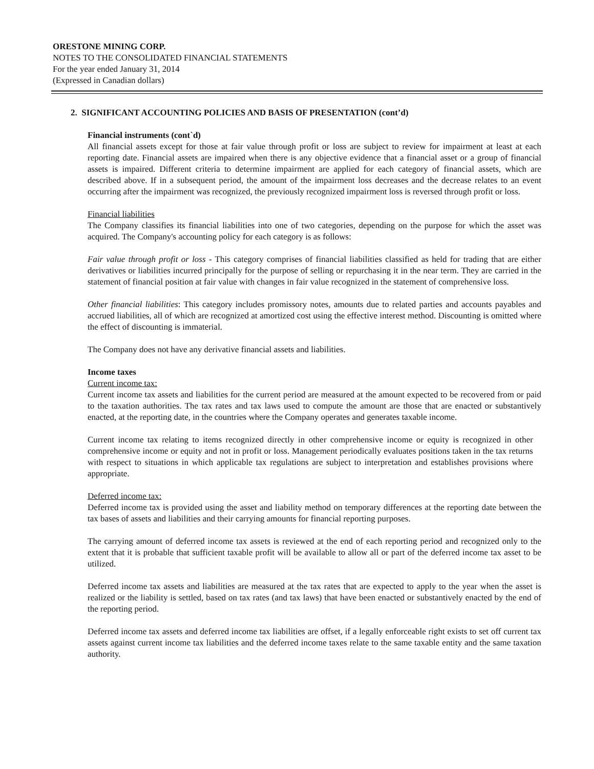ORESTONE MINING CORP.
NOTES TO THE CONSOLIDATED FINANCIAL STATEMENTS
For the year ended January 31, 2014
(Expressed in Canadian dollars)
2. SIGNIFICANT ACCOUNTING POLICIES AND BASIS OF PRESENTATION (cont’d)
Financial instruments (cont`d)
All financial assets except for those at fair value through profit or loss are subject to review for impairment at least at each reporting date. Financial assets are impaired when there is any objective evidence that a financial asset or a group of financial assets is impaired. Different criteria to determine impairment are applied for each category of financial assets, which are described above. If in a subsequent period, the amount of the impairment loss decreases and the decrease relates to an event occurring after the impairment was recognized, the previously recognized impairment loss is reversed through profit or loss.
Financial liabilities
The Company classifies its financial liabilities into one of two categories, depending on the purpose for which the asset was acquired. The Company's accounting policy for each category is as follows:
Fair value through profit or loss - This category comprises of financial liabilities classified as held for trading that are either derivatives or liabilities incurred principally for the purpose of selling or repurchasing it in the near term. They are carried in the statement of financial position at fair value with changes in fair value recognized in the statement of comprehensive loss.
Other financial liabilities: This category includes promissory notes, amounts due to related parties and accounts payables and accrued liabilities, all of which are recognized at amortized cost using the effective interest method. Discounting is omitted where the effect of discounting is immaterial.
The Company does not have any derivative financial assets and liabilities.
Income taxes
Current income tax:
Current income tax assets and liabilities for the current period are measured at the amount expected to be recovered from or paid to the taxation authorities. The tax rates and tax laws used to compute the amount are those that are enacted or substantively enacted, at the reporting date, in the countries where the Company operates and generates taxable income.
Current income tax relating to items recognized directly in other comprehensive income or equity is recognized in other comprehensive income or equity and not in profit or loss. Management periodically evaluates positions taken in the tax returns with respect to situations in which applicable tax regulations are subject to interpretation and establishes provisions where appropriate.
Deferred income tax:
Deferred income tax is provided using the asset and liability method on temporary differences at the reporting date between the tax bases of assets and liabilities and their carrying amounts for financial reporting purposes.
The carrying amount of deferred income tax assets is reviewed at the end of each reporting period and recognized only to the extent that it is probable that sufficient taxable profit will be available to allow all or part of the deferred income tax asset to be utilized.
Deferred income tax assets and liabilities are measured at the tax rates that are expected to apply to the year when the asset is realized or the liability is settled, based on tax rates (and tax laws) that have been enacted or substantively enacted by the end of the reporting period.
Deferred income tax assets and deferred income tax liabilities are offset, if a legally enforceable right exists to set off current tax assets against current income tax liabilities and the deferred income taxes relate to the same taxable entity and the same taxation authority.